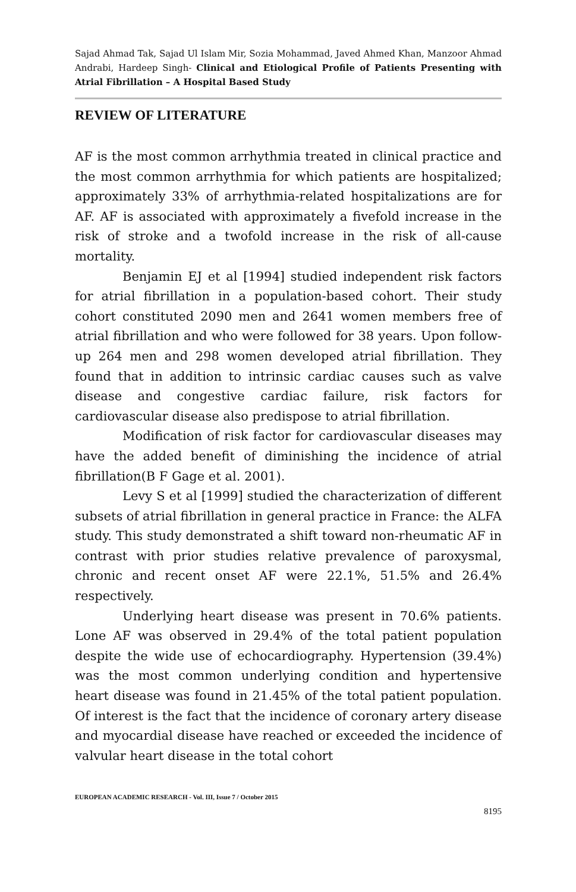Sajad Ahmad Tak, Sajad Ul Islam Mir, Sozia Mohammad, Javed Ahmed Khan, Manzoor Ahmad Andrabi, Hardeep Singh- Clinical and Etiological Profile of Patients Presenting with Atrial Fibrillation – A Hospital Based Study
REVIEW OF LITERATURE
AF is the most common arrhythmia treated in clinical practice and the most common arrhythmia for which patients are hospitalized; approximately 33% of arrhythmia-related hospitalizations are for AF. AF is associated with approximately a fivefold increase in the risk of stroke and a twofold increase in the risk of all-cause mortality.
Benjamin EJ et al [1994] studied independent risk factors for atrial fibrillation in a population-based cohort. Their study cohort constituted 2090 men and 2641 women members free of atrial fibrillation and who were followed for 38 years. Upon follow-up 264 men and 298 women developed atrial fibrillation. They found that in addition to intrinsic cardiac causes such as valve disease and congestive cardiac failure, risk factors for cardiovascular disease also predispose to atrial fibrillation.
Modification of risk factor for cardiovascular diseases may have the added benefit of diminishing the incidence of atrial fibrillation(B F Gage et al. 2001).
Levy S et al [1999] studied the characterization of different subsets of atrial fibrillation in general practice in France: the ALFA study. This study demonstrated a shift toward non-rheumatic AF in contrast with prior studies relative prevalence of paroxysmal, chronic and recent onset AF were 22.1%, 51.5% and 26.4% respectively.
Underlying heart disease was present in 70.6% patients. Lone AF was observed in 29.4% of the total patient population despite the wide use of echocardiography. Hypertension (39.4%) was the most common underlying condition and hypertensive heart disease was found in 21.45% of the total patient population. Of interest is the fact that the incidence of coronary artery disease and myocardial disease have reached or exceeded the incidence of valvular heart disease in the total cohort
EUROPEAN ACADEMIC RESEARCH - Vol. III, Issue 7 / October 2015
8195